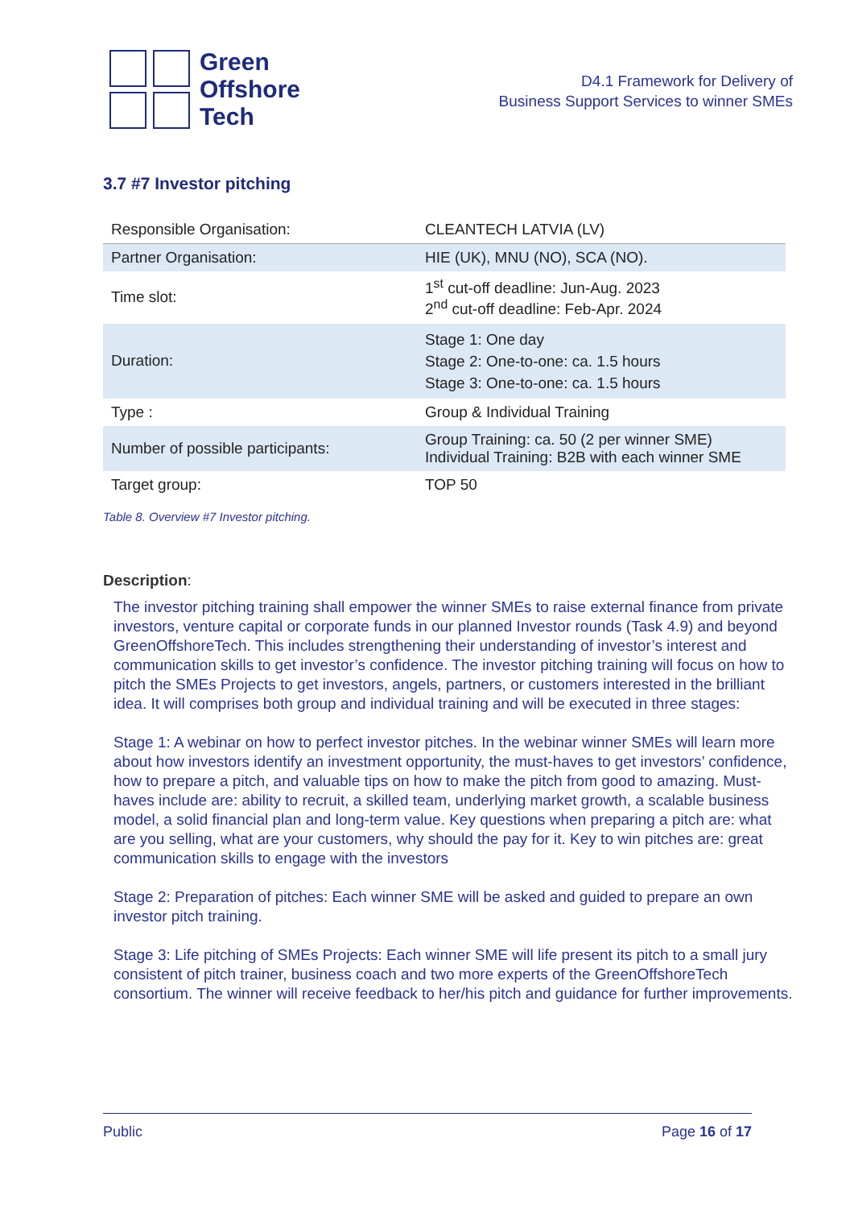Green
Offshore
Tech
D4.1 Framework for Delivery of
Business Support Services to winner SMEs
3.7 #7 Investor pitching
| Responsible Organisation: | CLEANTECH LATVIA (LV) |
| Partner Organisation: | HIE (UK), MNU (NO), SCA (NO). |
| Time slot: | 1<sup>st</sup> cut-off deadline: Jun-Aug. 2023 2<sup>nd</sup> cut-off deadline: Feb-Apr. 2024 |
| Duration: | Stage 1: One day Stage 2: One-to-one: ca. 1.5 hours Stage 3: One-to-one: ca. 1.5 hours |
| Type : | Group & Individual Training |
| Number of possible participants: | Group Training: ca. 50 (2 per winner SME) Individual Training: B2B with each winner SME |
| Target group: | TOP 50 |
Table 8. Overview #7 Investor pitching.
Description:
The investor pitching training shall empower the winner SMEs to raise external finance from private investors, venture capital or corporate funds in our planned Investor rounds (Task 4.9) and beyond GreenOffshoreTech. This includes strengthening their understanding of investor’s interest and communication skills to get investor’s confidence. The investor pitching training will focus on how to pitch the SMEs Projects to get investors, angels, partners, or customers interested in the brilliant idea. It will comprises both group and individual training and will be executed in three stages:
Stage 1: A webinar on how to perfect investor pitches. In the webinar winner SMEs will learn more about how investors identify an investment opportunity, the must-haves to get investors’ confidence, how to prepare a pitch, and valuable tips on how to make the pitch from good to amazing. Must-haves include are: ability to recruit, a skilled team, underlying market growth, a scalable business model, a solid financial plan and long-term value. Key questions when preparing a pitch are: what are you selling, what are your customers, why should the pay for it. Key to win pitches are: great communication skills to engage with the investors
Stage 2: Preparation of pitches: Each winner SME will be asked and guided to prepare an own investor pitch training.
Stage 3: Life pitching of SMEs Projects: Each winner SME will life present its pitch to a small jury consistent of pitch trainer, business coach and two more experts of the GreenOffshoreTech consortium. The winner will receive feedback to her/his pitch and guidance for further improvements.
Public Page 16 of 17